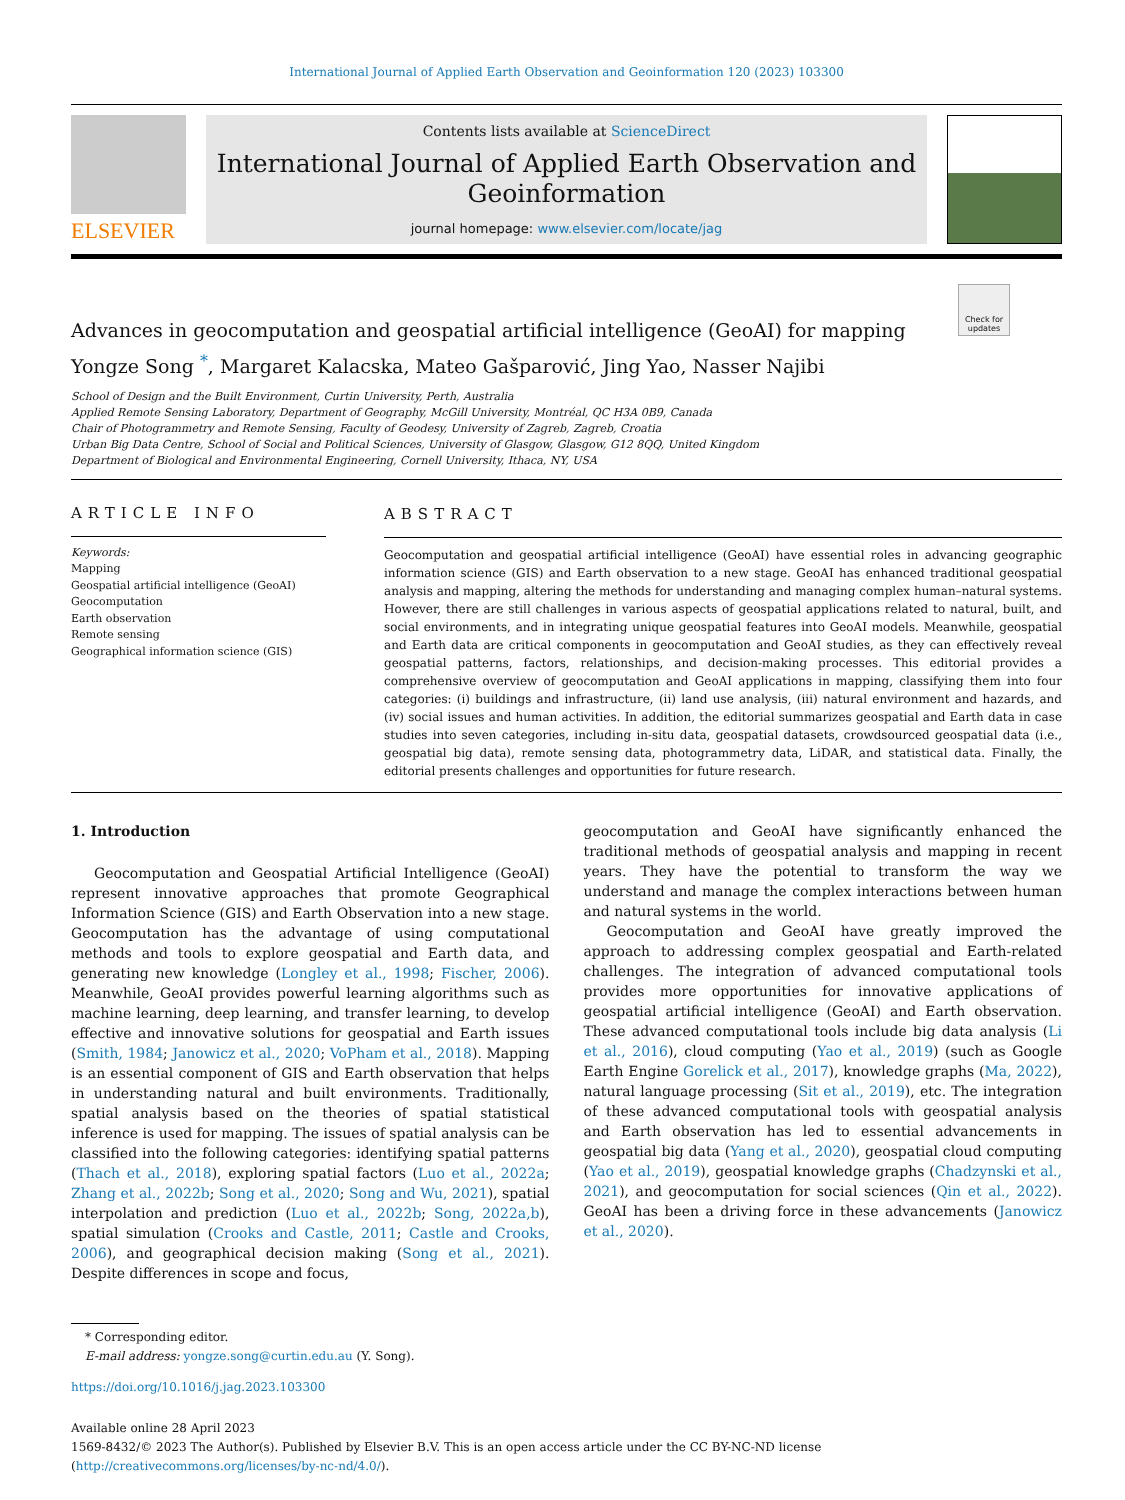International Journal of Applied Earth Observation and Geoinformation 120 (2023) 103300
ELSEVIER
Contents lists available at ScienceDirect
International Journal of Applied Earth Observation and Geoinformation
journal homepage: www.elsevier.com/locate/jag
Check for updates
Advances in geocomputation and geospatial artificial intelligence (GeoAI) for mapping
Yongze Song <sup>*</sup>, Margaret Kalacska, Mateo Gašparović, Jing Yao, Nasser Najibi
School of Design and the Built Environment, Curtin University, Perth, Australia
Applied Remote Sensing Laboratory, Department of Geography, McGill University, Montréal, QC H3A 0B9, Canada
Chair of Photogrammetry and Remote Sensing, Faculty of Geodesy, University of Zagreb, Zagreb, Croatia
Urban Big Data Centre, School of Social and Political Sciences, University of Glasgow, Glasgow, G12 8QQ, United Kingdom
Department of Biological and Environmental Engineering, Cornell University, Ithaca, NY, USA
ARTICLE INFO
Keywords:
Mapping
Geospatial artificial intelligence (GeoAI)
Geocomputation
Earth observation
Remote sensing
Geographical information science (GIS)
ABSTRACT
Geocomputation and geospatial artificial intelligence (GeoAI) have essential roles in advancing geographic information science (GIS) and Earth observation to a new stage. GeoAI has enhanced traditional geospatial analysis and mapping, altering the methods for understanding and managing complex human–natural systems. However, there are still challenges in various aspects of geospatial applications related to natural, built, and social environments, and in integrating unique geospatial features into GeoAI models. Meanwhile, geospatial and Earth data are critical components in geocomputation and GeoAI studies, as they can effectively reveal geospatial patterns, factors, relationships, and decision-making processes. This editorial provides a comprehensive overview of geocomputation and GeoAI applications in mapping, classifying them into four categories: (i) buildings and infrastructure, (ii) land use analysis, (iii) natural environment and hazards, and (iv) social issues and human activities. In addition, the editorial summarizes geospatial and Earth data in case studies into seven categories, including in-situ data, geospatial datasets, crowdsourced geospatial data (i.e., geospatial big data), remote sensing data, photogrammetry data, LiDAR, and statistical data. Finally, the editorial presents challenges and opportunities for future research.
1. Introduction
Geocomputation and Geospatial Artificial Intelligence (GeoAI) represent innovative approaches that promote Geographical Information Science (GIS) and Earth Observation into a new stage. Geocomputation has the advantage of using computational methods and tools to explore geospatial and Earth data, and generating new knowledge (Longley et al., 1998; Fischer, 2006). Meanwhile, GeoAI provides powerful learning algorithms such as machine learning, deep learning, and transfer learning, to develop effective and innovative solutions for geospatial and Earth issues (Smith, 1984; Janowicz et al., 2020; VoPham et al., 2018). Mapping is an essential component of GIS and Earth observation that helps in understanding natural and built environments. Traditionally, spatial analysis based on the theories of spatial statistical inference is used for mapping. The issues of spatial analysis can be classified into the following categories: identifying spatial patterns (Thach et al., 2018), exploring spatial factors (Luo et al., 2022a; Zhang et al., 2022b; Song et al., 2020; Song and Wu, 2021), spatial interpolation and prediction (Luo et al., 2022b; Song, 2022a,b), spatial simulation (Crooks and Castle, 2011; Castle and Crooks, 2006), and geographical decision making (Song et al., 2021). Despite differences in scope and focus,
geocomputation and GeoAI have significantly enhanced the traditional methods of geospatial analysis and mapping in recent years. They have the potential to transform the way we understand and manage the complex interactions between human and natural systems in the world.
Geocomputation and GeoAI have greatly improved the approach to addressing complex geospatial and Earth-related challenges. The integration of advanced computational tools provides more opportunities for innovative applications of geospatial artificial intelligence (GeoAI) and Earth observation. These advanced computational tools include big data analysis (Li et al., 2016), cloud computing (Yao et al., 2019) (such as Google Earth Engine Gorelick et al., 2017), knowledge graphs (Ma, 2022), natural language processing (Sit et al., 2019), etc. The integration of these advanced computational tools with geospatial analysis and Earth observation has led to essential advancements in geospatial big data (Yang et al., 2020), geospatial cloud computing (Yao et al., 2019), geospatial knowledge graphs (Chadzynski et al., 2021), and geocomputation for social sciences (Qin et al., 2022). GeoAI has been a driving force in these advancements (Janowicz et al., 2020).
* Corresponding editor.
E-mail address: yongze.song@curtin.edu.au (Y. Song).
https://doi.org/10.1016/j.jag.2023.103300
Available online 28 April 2023
1569-8432/© 2023 The Author(s). Published by Elsevier B.V. This is an open access article under the CC BY-NC-ND license (http://creativecommons.org/licenses/by-nc-nd/4.0/).